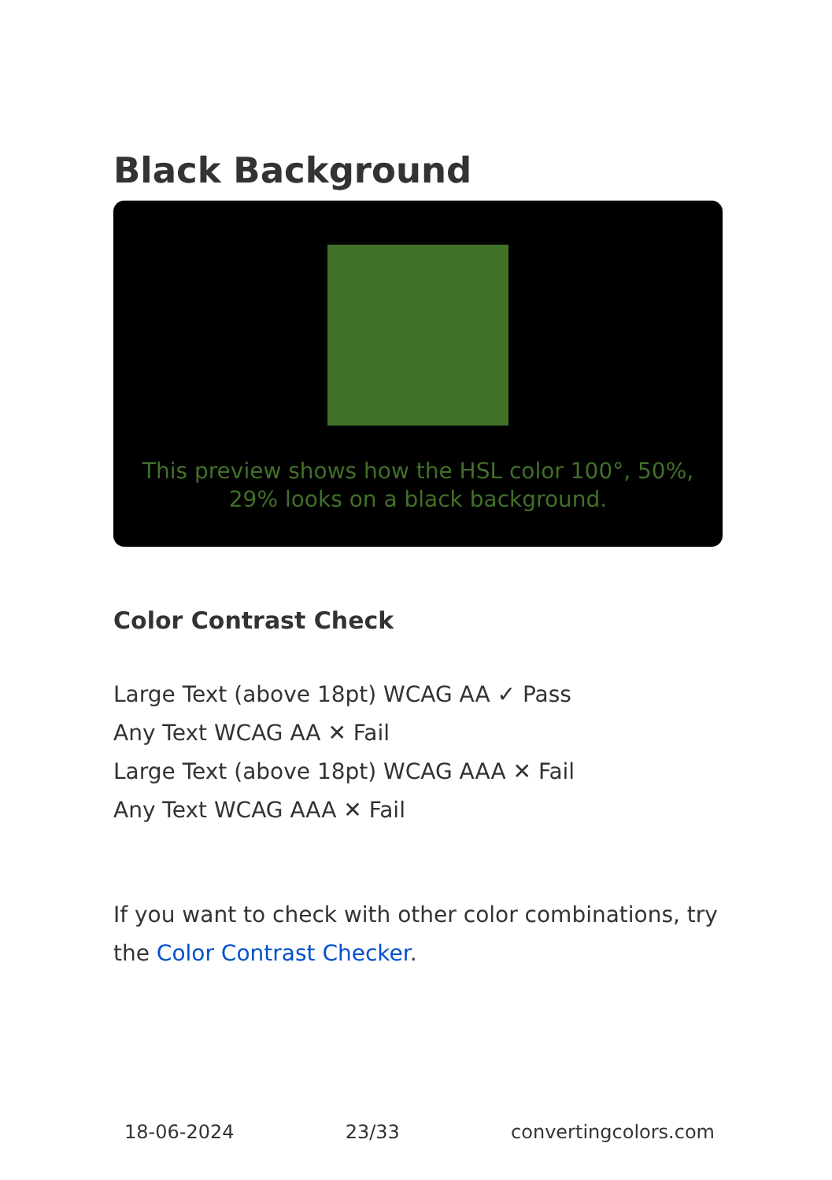Black Background
This preview shows how the HSL color 100°, 50%, 29% looks on a black background.
Color Contrast Check
Large Text (above 18pt) WCAG AA ✓ Pass
Any Text WCAG AA ✕ Fail
Large Text (above 18pt) WCAG AAA ✕ Fail
Any Text WCAG AAA ✕ Fail
If you want to check with other color combinations, try the Color Contrast Checker.
18-06-2024 23/33 convertingcolors.com